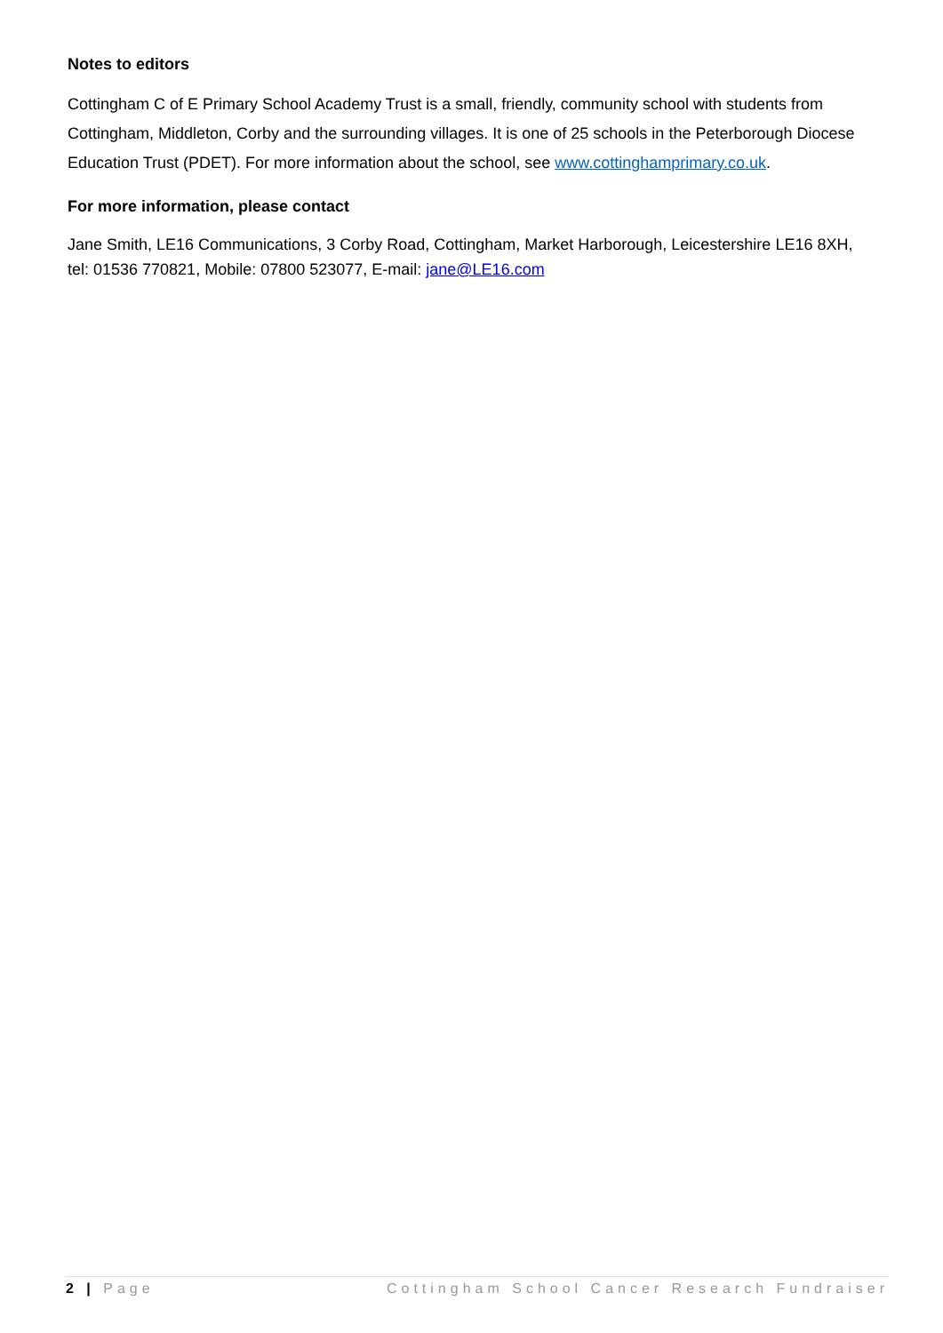Notes to editors
Cottingham C of E Primary School Academy Trust is a small, friendly, community school with students from Cottingham, Middleton, Corby and the surrounding villages. It is one of 25 schools in the Peterborough Diocese Education Trust (PDET). For more information about the school, see www.cottinghamprimary.co.uk.
For more information, please contact
Jane Smith, LE16 Communications, 3 Corby Road, Cottingham, Market Harborough, Leicestershire LE16 8XH, tel: 01536 770821, Mobile: 07800 523077, E-mail: jane@LE16.com
2 | Page Cottingham School Cancer Research Fundraiser